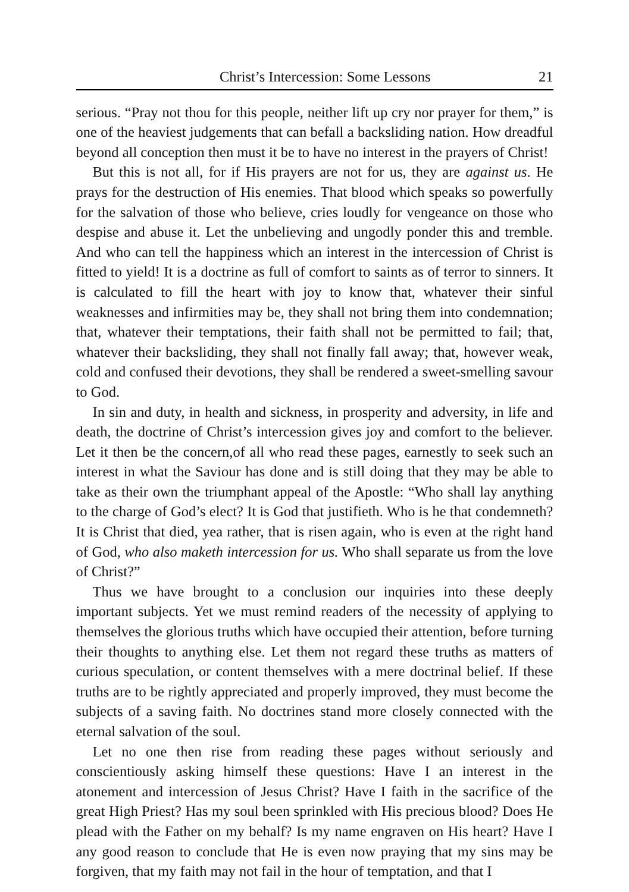Christ’s Intercession: Some Lessons 21
serious. “Pray not thou for this people, neither lift up cry nor prayer for them,” is one of the heaviest judgements that can befall a backsliding nation. How dreadful beyond all conception then must it be to have no interest in the prayers of Christ!
But this is not all, for if His prayers are not for us, they are against us. He prays for the destruction of His enemies. That blood which speaks so powerfully for the salvation of those who believe, cries loudly for vengeance on those who despise and abuse it. Let the unbelieving and ungodly ponder this and tremble. And who can tell the happiness which an interest in the intercession of Christ is fitted to yield! It is a doctrine as full of comfort to saints as of terror to sinners. It is calculated to fill the heart with joy to know that, whatever their sinful weaknesses and infirmities may be, they shall not bring them into condemnation; that, whatever their temptations, their faith shall not be permitted to fail; that, whatever their backsliding, they shall not finally fall away; that, however weak, cold and confused their devotions, they shall be rendered a sweet-smelling savour to God.
In sin and duty, in health and sickness, in prosperity and adversity, in life and death, the doctrine of Christ’s intercession gives joy and comfort to the believer. Let it then be the concern,of all who read these pages, earnestly to seek such an interest in what the Saviour has done and is still doing that they may be able to take as their own the triumphant appeal of the Apostle: “Who shall lay anything to the charge of God’s elect? It is God that justifieth. Who is he that condemneth? It is Christ that died, yea rather, that is risen again, who is even at the right hand of God, who also maketh intercession for us. Who shall separate us from the love of Christ?”
Thus we have brought to a conclusion our inquiries into these deeply important subjects. Yet we must remind readers of the necessity of applying to themselves the glorious truths which have occupied their attention, before turning their thoughts to anything else. Let them not regard these truths as matters of curious speculation, or content themselves with a mere doctrinal belief. If these truths are to be rightly appreciated and properly improved, they must become the subjects of a saving faith. No doctrines stand more closely connected with the eternal salvation of the soul.
Let no one then rise from reading these pages without seriously and conscientiously asking himself these questions: Have I an interest in the atonement and intercession of Jesus Christ? Have I faith in the sacrifice of the great High Priest? Has my soul been sprinkled with His precious blood? Does He plead with the Father on my behalf? Is my name engraven on His heart? Have I any good reason to conclude that He is even now praying that my sins may be forgiven, that my faith may not fail in the hour of temptation, and that I